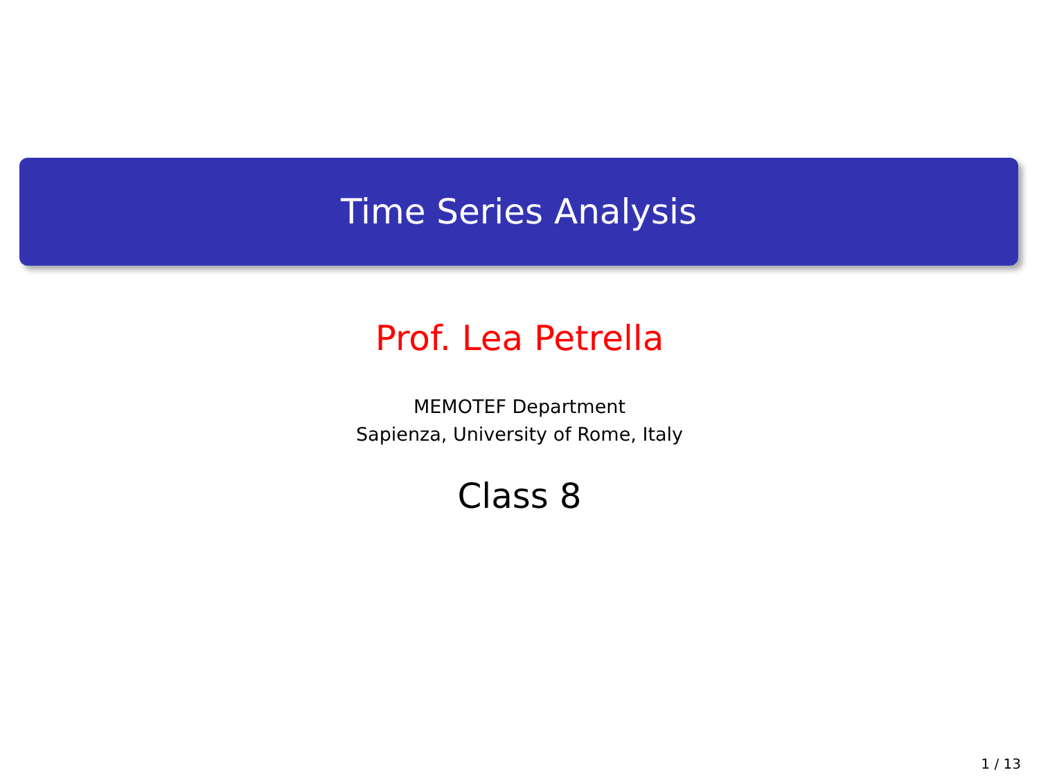Time Series Analysis
Prof. Lea Petrella
MEMOTEF Department
Sapienza, University of Rome, Italy
Class 8
1 / 13